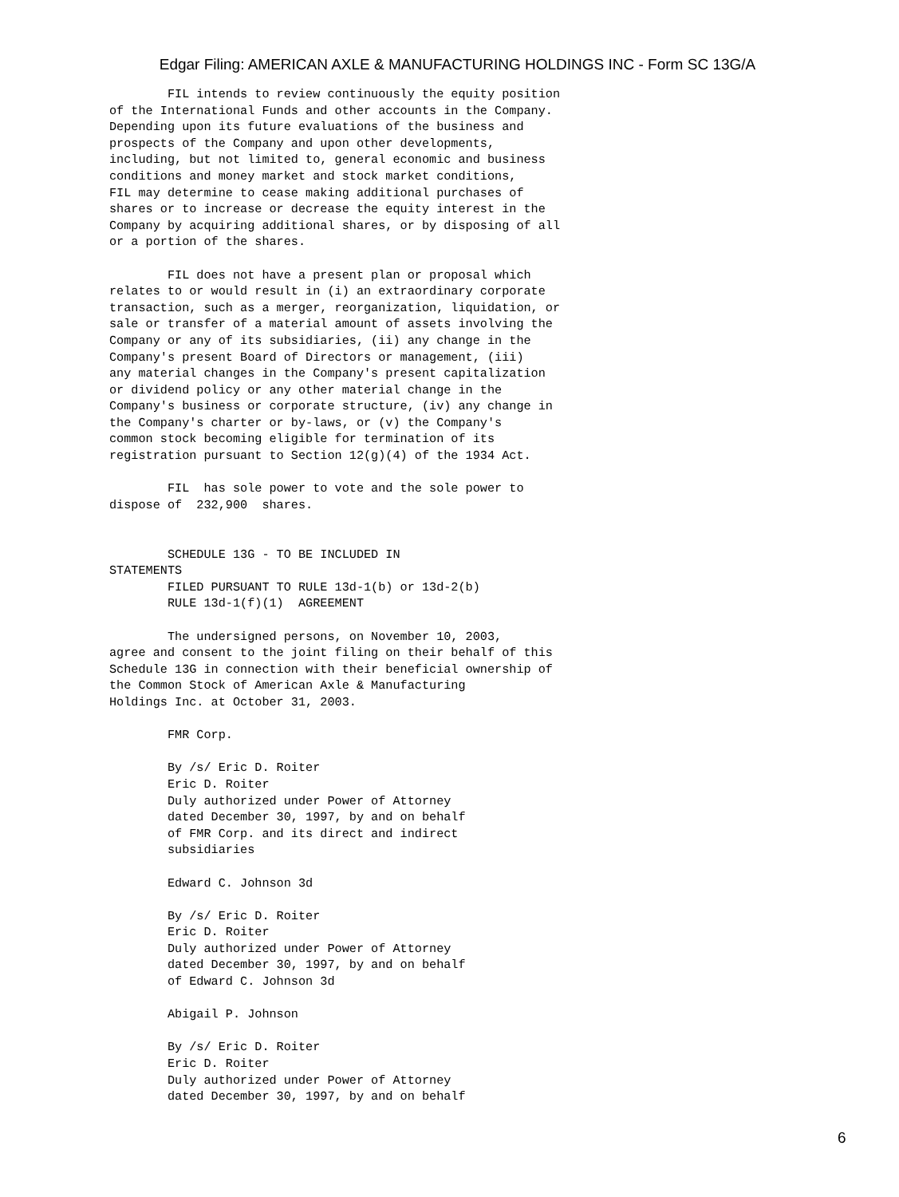Edgar Filing: AMERICAN AXLE & MANUFACTURING HOLDINGS INC - Form SC 13G/A
        FIL intends to review continuously the equity position
of the International Funds and other accounts in the Company.
Depending upon its future evaluations of the business and
prospects of the Company and upon other developments,
including, but not limited to, general economic and business
conditions and money market and stock market conditions,
FIL may determine to cease making additional purchases of
shares or to increase or decrease the equity interest in the
Company by acquiring additional shares, or by disposing of all
or a portion of the shares.

        FIL does not have a present plan or proposal which
relates to or would result in (i) an extraordinary corporate
transaction, such as a merger, reorganization, liquidation, or
sale or transfer of a material amount of assets involving the
Company or any of its subsidiaries, (ii) any change in the
Company's present Board of Directors or management, (iii)
any material changes in the Company's present capitalization
or dividend policy or any other material change in the
Company's business or corporate structure, (iv) any change in
the Company's charter or by-laws, or (v) the Company's
common stock becoming eligible for termination of its
registration pursuant to Section 12(g)(4) of the 1934 Act.

        FIL  has sole power to vote and the sole power to
dispose of  232,900  shares.


        SCHEDULE 13G - TO BE INCLUDED IN
STATEMENTS
        FILED PURSUANT TO RULE 13d-1(b) or 13d-2(b)
        RULE 13d-1(f)(1)  AGREEMENT

        The undersigned persons, on November 10, 2003,
agree and consent to the joint filing on their behalf of this
Schedule 13G in connection with their beneficial ownership of
the Common Stock of American Axle & Manufacturing
Holdings Inc. at October 31, 2003.

        FMR Corp.

        By /s/ Eric D. Roiter
        Eric D. Roiter
        Duly authorized under Power of Attorney
        dated December 30, 1997, by and on behalf
        of FMR Corp. and its direct and indirect
        subsidiaries

        Edward C. Johnson 3d

        By /s/ Eric D. Roiter
        Eric D. Roiter
        Duly authorized under Power of Attorney
        dated December 30, 1997, by and on behalf
        of Edward C. Johnson 3d

        Abigail P. Johnson

        By /s/ Eric D. Roiter
        Eric D. Roiter
        Duly authorized under Power of Attorney
        dated December 30, 1997, by and on behalf
6